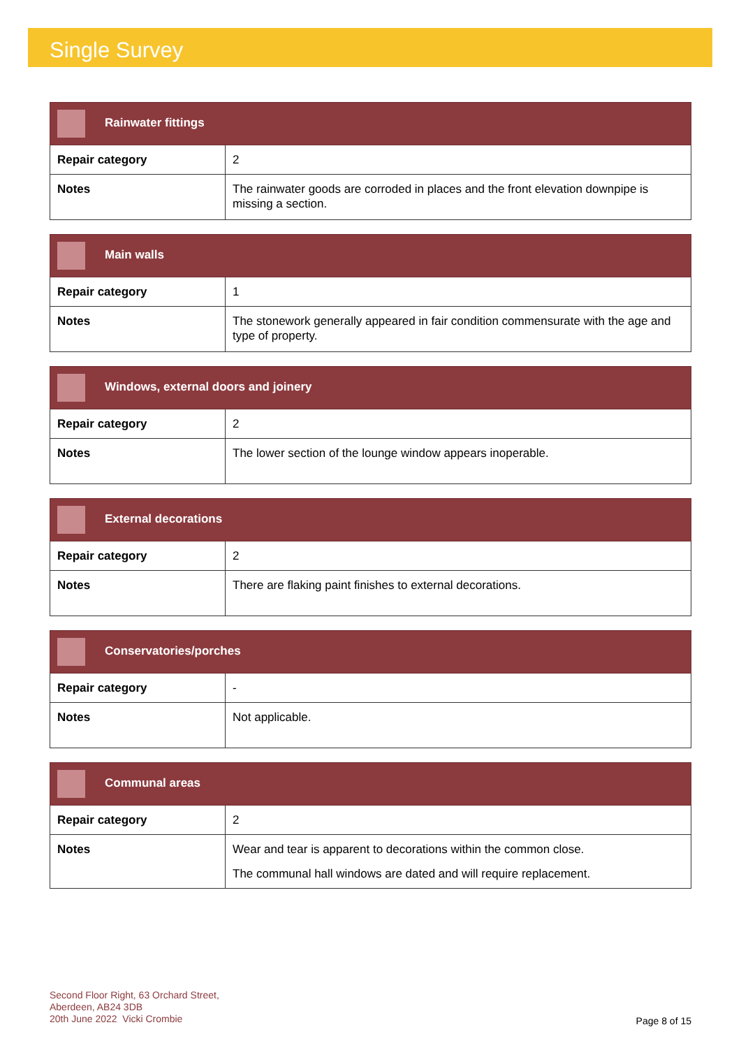Single Survey
| Rainwater fittings | |
| --- | --- |
| Repair category | 2 |
| Notes | The rainwater goods are corroded in places and the front elevation downpipe is missing a section. |
| Main walls | |
| --- | --- |
| Repair category | 1 |
| Notes | The stonework generally appeared in fair condition commensurate with the age and type of property. |
| Windows, external doors and joinery | |
| --- | --- |
| Repair category | 2 |
| Notes | The lower section of the lounge window appears inoperable. |
| External decorations | |
| --- | --- |
| Repair category | 2 |
| Notes | There are flaking paint finishes to external decorations. |
| Conservatories/porches | |
| --- | --- |
| Repair category | - |
| Notes | Not applicable. |
| Communal areas | |
| --- | --- |
| Repair category | 2 |
| Notes | Wear and tear is apparent to decorations within the common close. The communal hall windows are dated and will require replacement. |
Second Floor Right, 63 Orchard Street,
Aberdeen, AB24 3DB
20th June 2022 Vicki Crombie
Page 8 of 15